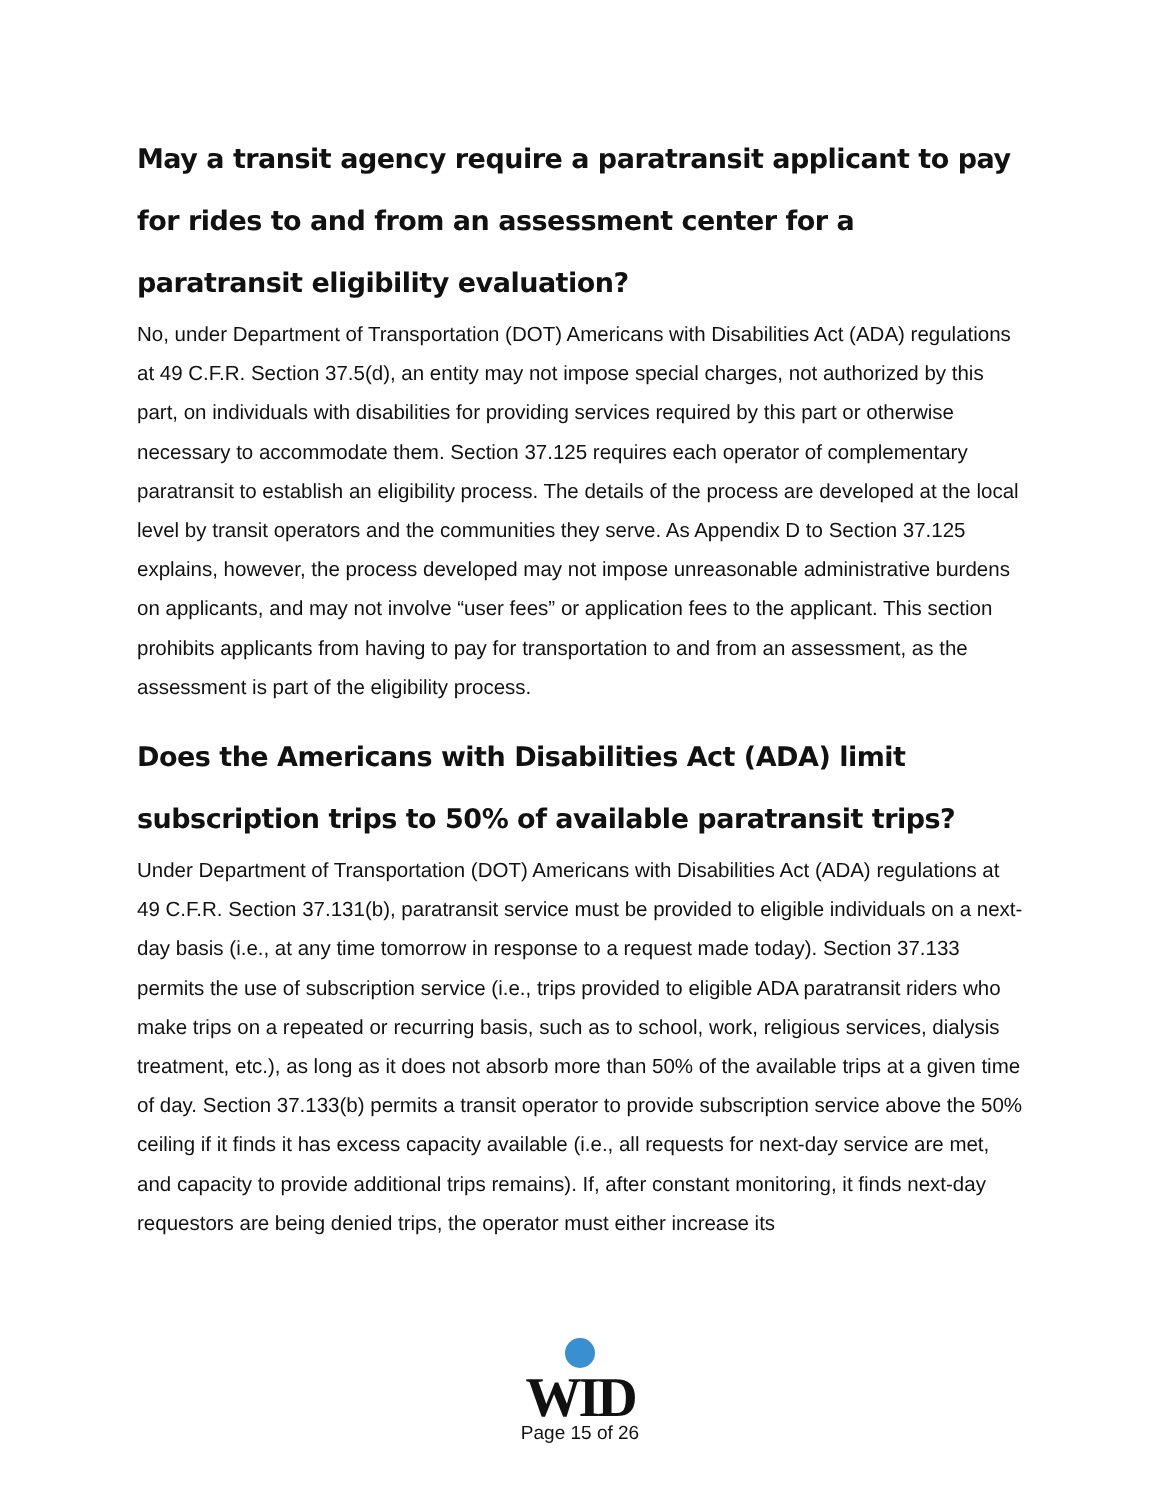May a transit agency require a paratransit applicant to pay for rides to and from an assessment center for a paratransit eligibility evaluation?
No, under Department of Transportation (DOT) Americans with Disabilities Act (ADA) regulations at 49 C.F.R. Section 37.5(d), an entity may not impose special charges, not authorized by this part, on individuals with disabilities for providing services required by this part or otherwise necessary to accommodate them. Section 37.125 requires each operator of complementary paratransit to establish an eligibility process. The details of the process are developed at the local level by transit operators and the communities they serve. As Appendix D to Section 37.125 explains, however, the process developed may not impose unreasonable administrative burdens on applicants, and may not involve “user fees” or application fees to the applicant. This section prohibits applicants from having to pay for transportation to and from an assessment, as the assessment is part of the eligibility process.
Does the Americans with Disabilities Act (ADA) limit subscription trips to 50% of available paratransit trips?
Under Department of Transportation (DOT) Americans with Disabilities Act (ADA) regulations at 49 C.F.R. Section 37.131(b), paratransit service must be provided to eligible individuals on a next-day basis (i.e., at any time tomorrow in response to a request made today). Section 37.133 permits the use of subscription service (i.e., trips provided to eligible ADA paratransit riders who make trips on a repeated or recurring basis, such as to school, work, religious services, dialysis treatment, etc.), as long as it does not absorb more than 50% of the available trips at a given time of day. Section 37.133(b) permits a transit operator to provide subscription service above the 50% ceiling if it finds it has excess capacity available (i.e., all requests for next-day service are met, and capacity to provide additional trips remains). If, after constant monitoring, it finds next-day requestors are being denied trips, the operator must either increase its
WID
Page 15 of 26